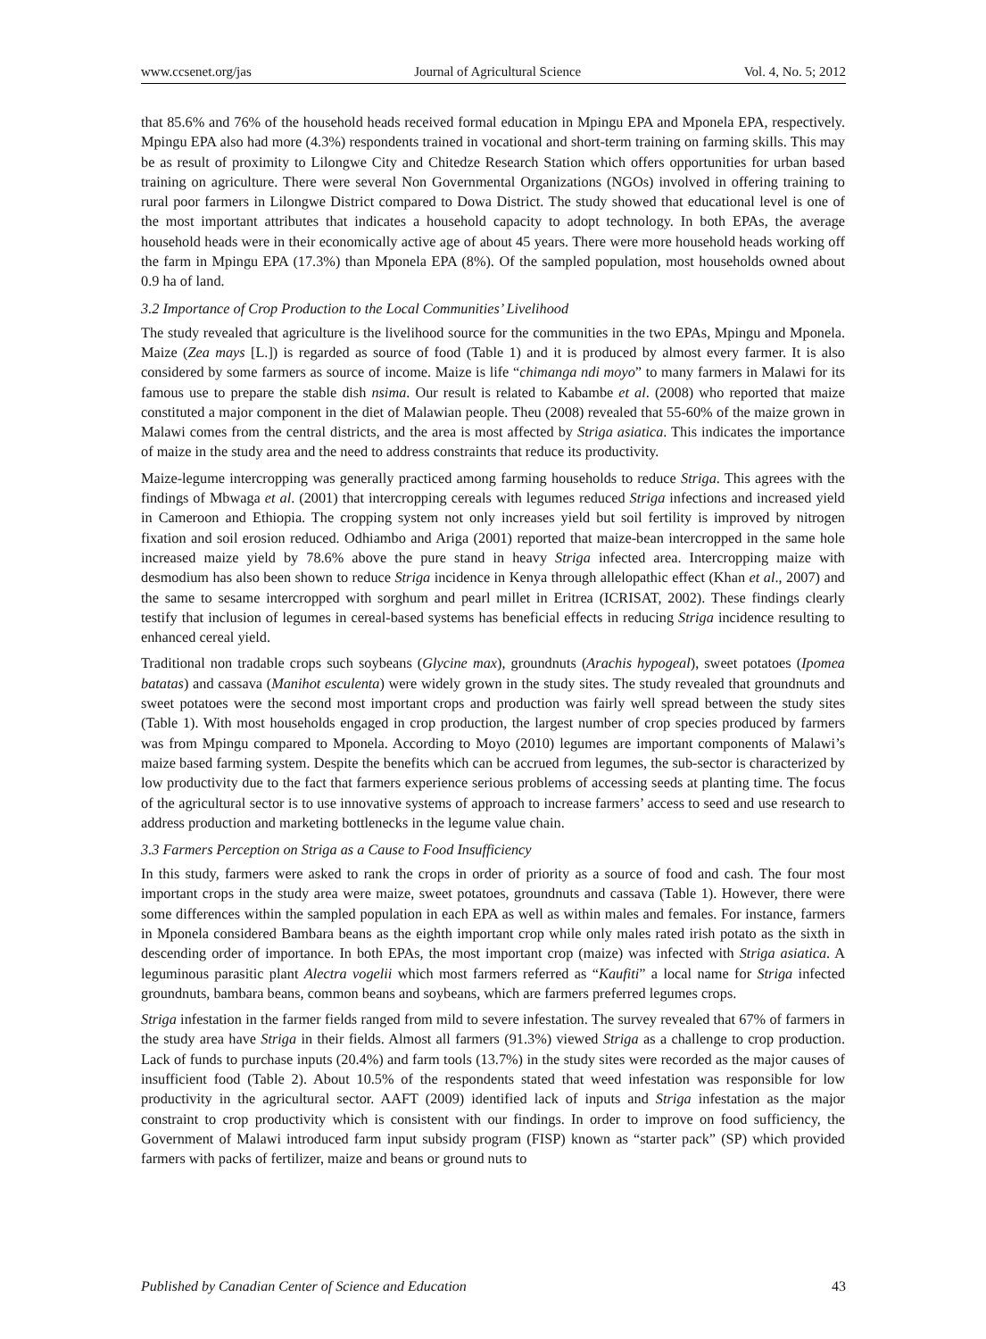www.ccsenet.org/jas Journal of Agricultural Science Vol. 4, No. 5; 2012
that 85.6% and 76% of the household heads received formal education in Mpingu EPA and Mponela EPA, respectively. Mpingu EPA also had more (4.3%) respondents trained in vocational and short-term training on farming skills. This may be as result of proximity to Lilongwe City and Chitedze Research Station which offers opportunities for urban based training on agriculture. There were several Non Governmental Organizations (NGOs) involved in offering training to rural poor farmers in Lilongwe District compared to Dowa District. The study showed that educational level is one of the most important attributes that indicates a household capacity to adopt technology. In both EPAs, the average household heads were in their economically active age of about 45 years. There were more household heads working off the farm in Mpingu EPA (17.3%) than Mponela EPA (8%). Of the sampled population, most households owned about 0.9 ha of land.
3.2 Importance of Crop Production to the Local Communities’ Livelihood
The study revealed that agriculture is the livelihood source for the communities in the two EPAs, Mpingu and Mponela. Maize (Zea mays [L.]) is regarded as source of food (Table 1) and it is produced by almost every farmer. It is also considered by some farmers as source of income. Maize is life “chimanga ndi moyo” to many farmers in Malawi for its famous use to prepare the stable dish nsima. Our result is related to Kabambe et al. (2008) who reported that maize constituted a major component in the diet of Malawian people. Theu (2008) revealed that 55-60% of the maize grown in Malawi comes from the central districts, and the area is most affected by Striga asiatica. This indicates the importance of maize in the study area and the need to address constraints that reduce its productivity.
Maize-legume intercropping was generally practiced among farming households to reduce Striga. This agrees with the findings of Mbwaga et al. (2001) that intercropping cereals with legumes reduced Striga infections and increased yield in Cameroon and Ethiopia. The cropping system not only increases yield but soil fertility is improved by nitrogen fixation and soil erosion reduced. Odhiambo and Ariga (2001) reported that maize-bean intercropped in the same hole increased maize yield by 78.6% above the pure stand in heavy Striga infected area. Intercropping maize with desmodium has also been shown to reduce Striga incidence in Kenya through allelopathic effect (Khan et al., 2007) and the same to sesame intercropped with sorghum and pearl millet in Eritrea (ICRISAT, 2002). These findings clearly testify that inclusion of legumes in cereal-based systems has beneficial effects in reducing Striga incidence resulting to enhanced cereal yield.
Traditional non tradable crops such soybeans (Glycine max), groundnuts (Arachis hypogeal), sweet potatoes (Ipomea batatas) and cassava (Manihot esculenta) were widely grown in the study sites. The study revealed that groundnuts and sweet potatoes were the second most important crops and production was fairly well spread between the study sites (Table 1). With most households engaged in crop production, the largest number of crop species produced by farmers was from Mpingu compared to Mponela. According to Moyo (2010) legumes are important components of Malawi’s maize based farming system. Despite the benefits which can be accrued from legumes, the sub-sector is characterized by low productivity due to the fact that farmers experience serious problems of accessing seeds at planting time. The focus of the agricultural sector is to use innovative systems of approach to increase farmers’ access to seed and use research to address production and marketing bottlenecks in the legume value chain.
3.3 Farmers Perception on Striga as a Cause to Food Insufficiency
In this study, farmers were asked to rank the crops in order of priority as a source of food and cash. The four most important crops in the study area were maize, sweet potatoes, groundnuts and cassava (Table 1). However, there were some differences within the sampled population in each EPA as well as within males and females. For instance, farmers in Mponela considered Bambara beans as the eighth important crop while only males rated irish potato as the sixth in descending order of importance. In both EPAs, the most important crop (maize) was infected with Striga asiatica. A leguminous parasitic plant Alectra vogelii which most farmers referred as “Kaufiti” a local name for Striga infected groundnuts, bambara beans, common beans and soybeans, which are farmers preferred legumes crops.
Striga infestation in the farmer fields ranged from mild to severe infestation. The survey revealed that 67% of farmers in the study area have Striga in their fields. Almost all farmers (91.3%) viewed Striga as a challenge to crop production. Lack of funds to purchase inputs (20.4%) and farm tools (13.7%) in the study sites were recorded as the major causes of insufficient food (Table 2). About 10.5% of the respondents stated that weed infestation was responsible for low productivity in the agricultural sector. AAFT (2009) identified lack of inputs and Striga infestation as the major constraint to crop productivity which is consistent with our findings. In order to improve on food sufficiency, the Government of Malawi introduced farm input subsidy program (FISP) known as “starter pack” (SP) which provided farmers with packs of fertilizer, maize and beans or ground nuts to
Published by Canadian Center of Science and Education 43